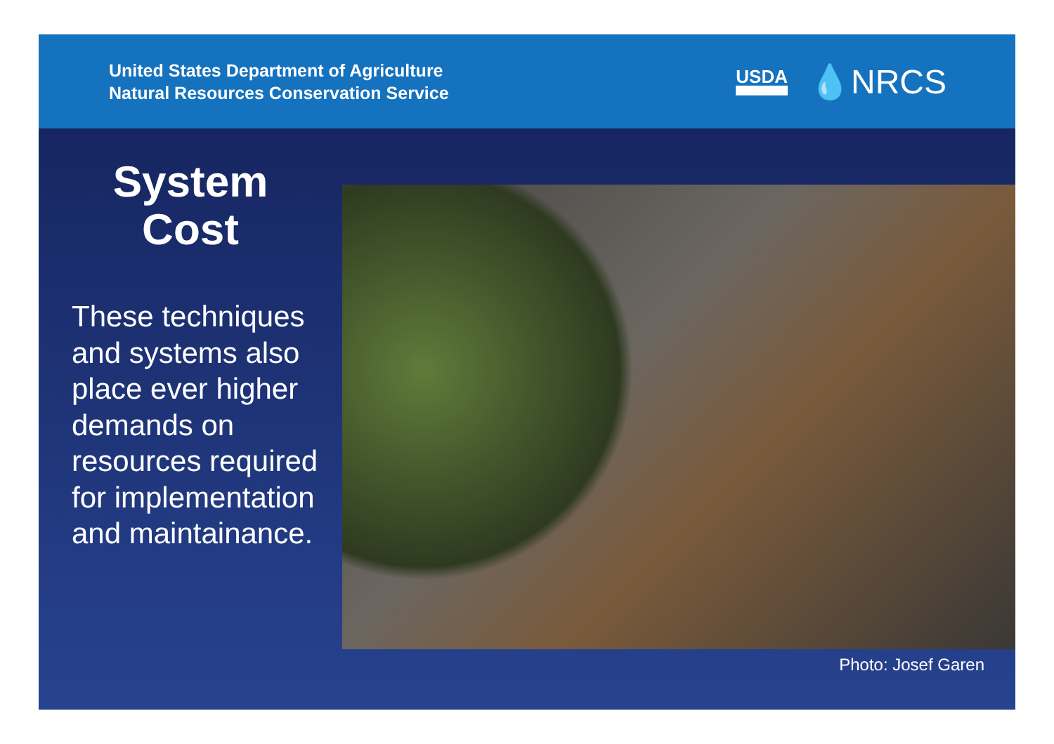United States Department of Agriculture
Natural Resources Conservation Service
USDA 💧NRCS
System
Cost
These techniques and systems also place ever higher demands on resources required for implementation and maintainance.
Photo: Josef Garen